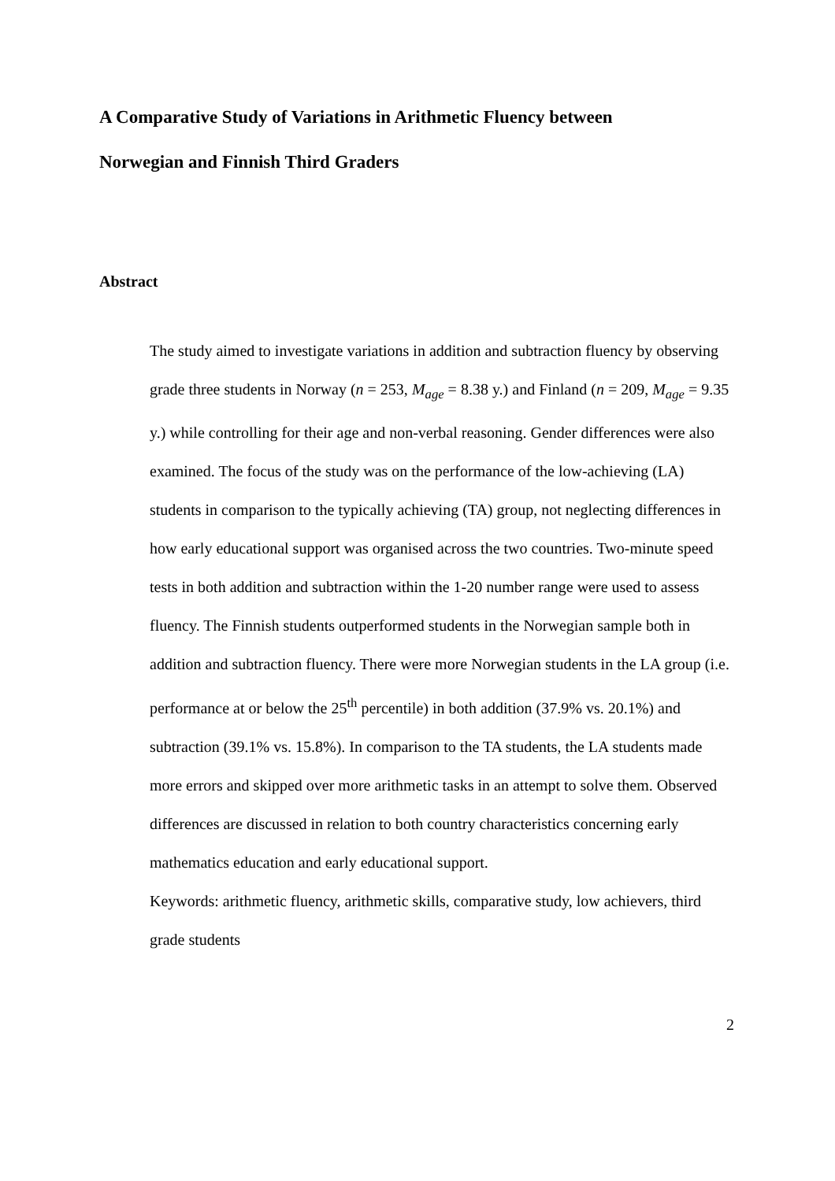A Comparative Study of Variations in Arithmetic Fluency between
Norwegian and Finnish Third Graders
Abstract
The study aimed to investigate variations in addition and subtraction fluency by observing grade three students in Norway (n = 253, M<sub>age</sub> = 8.38 y.) and Finland (n = 209, M<sub>age</sub> = 9.35 y.) while controlling for their age and non-verbal reasoning. Gender differences were also examined. The focus of the study was on the performance of the low-achieving (LA) students in comparison to the typically achieving (TA) group, not neglecting differences in how early educational support was organised across the two countries. Two-minute speed tests in both addition and subtraction within the 1-20 number range were used to assess fluency. The Finnish students outperformed students in the Norwegian sample both in addition and subtraction fluency. There were more Norwegian students in the LA group (i.e. performance at or below the 25<sup>th</sup> percentile) in both addition (37.9% vs. 20.1%) and subtraction (39.1% vs. 15.8%). In comparison to the TA students, the LA students made more errors and skipped over more arithmetic tasks in an attempt to solve them. Observed differences are discussed in relation to both country characteristics concerning early mathematics education and early educational support.
Keywords: arithmetic fluency, arithmetic skills, comparative study, low achievers, third grade students
2